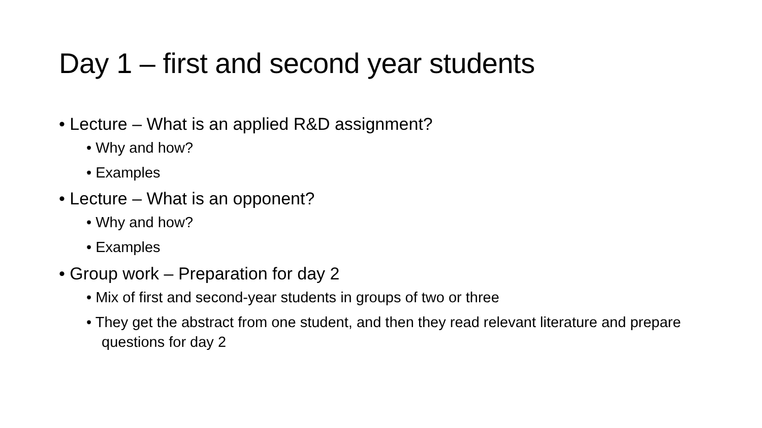Day 1 – first and second year students
• Lecture – What is an applied R&D assignment?
• Why and how?
• Examples
• Lecture – What is an opponent?
• Why and how?
• Examples
• Group work – Preparation for day 2
• Mix of first and second-year students in groups of two or three
• They get the abstract from one student, and then they read relevant literature and prepare questions for day 2